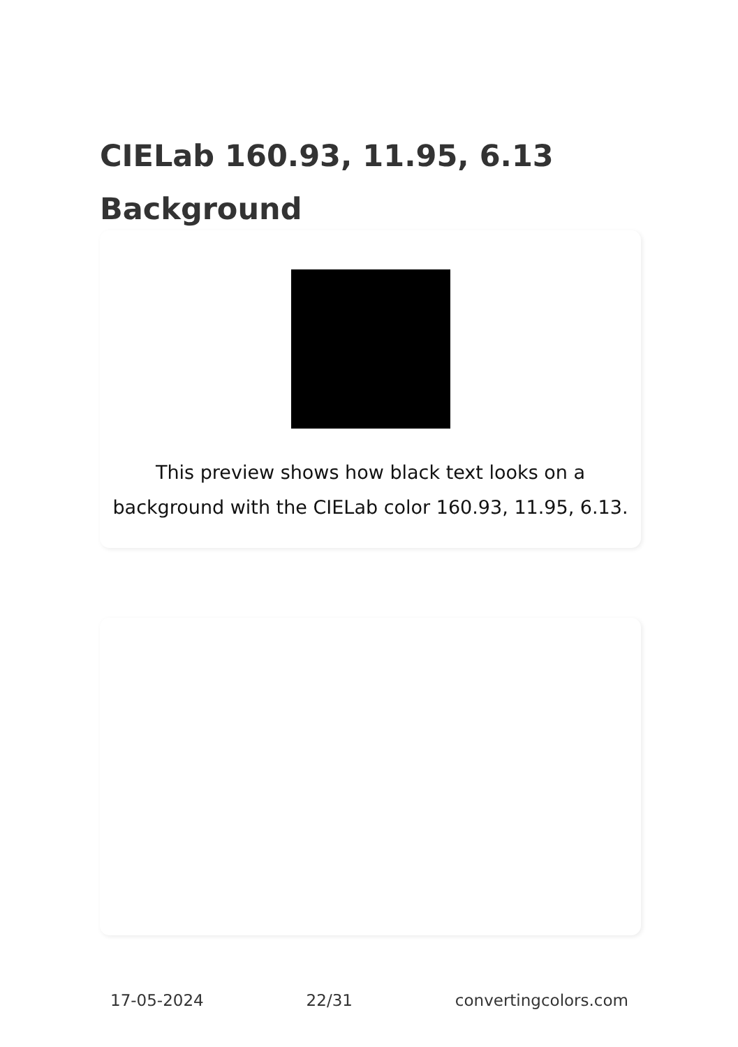CIELab 160.93, 11.95, 6.13
Background
This preview shows how black text looks on a background with the CIELab color 160.93, 11.95, 6.13.
17-05-2024 22/31 convertingcolors.com